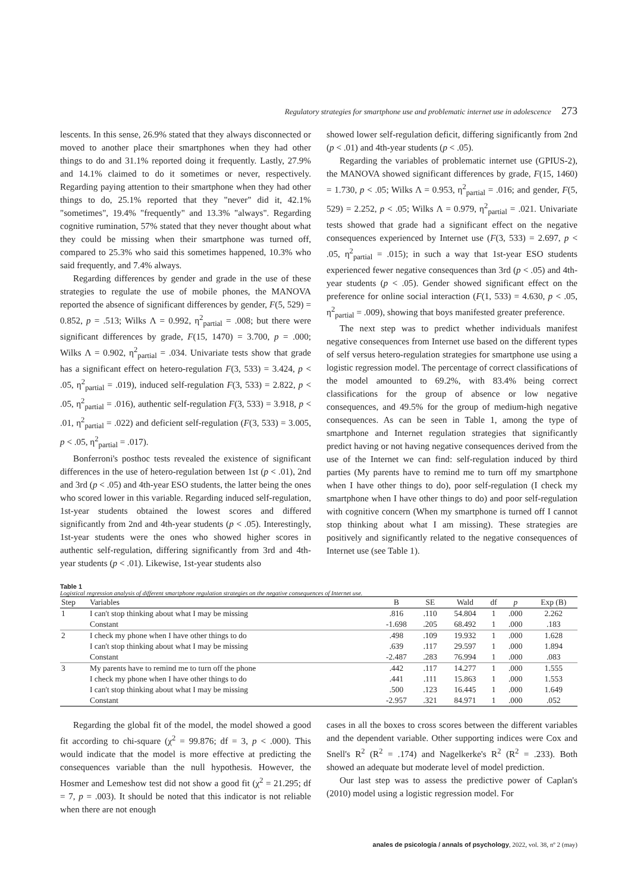Regulatory strategies for smartphone use and problematic internet use in adolescence 273
lescents. In this sense, 26.9% stated that they always disconnected or moved to another place their smartphones when they had other things to do and 31.1% reported doing it frequently. Lastly, 27.9% and 14.1% claimed to do it sometimes or never, respectively. Regarding paying attention to their smartphone when they had other things to do, 25.1% reported that they "never" did it, 42.1% "sometimes", 19.4% "frequently" and 13.3% "always". Regarding cognitive rumination, 57% stated that they never thought about what they could be missing when their smartphone was turned off, compared to 25.3% who said this sometimes happened, 10.3% who said frequently, and 7.4% always.
Regarding differences by gender and grade in the use of these strategies to regulate the use of mobile phones, the MANOVA reported the absence of significant differences by gender, F(5, 529) = 0.852, p = .513; Wilks Λ = 0.992, η<sup>2</sup><sub>partial</sub> = .008; but there were significant differences by grade, F(15, 1470) = 3.700, p = .000; Wilks Λ = 0.902, η<sup>2</sup><sub>partial</sub> = .034. Univariate tests show that grade has a significant effect on hetero-regulation F(3, 533) = 3.424, p < .05, η<sup>2</sup><sub>partial</sub> = .019), induced self-regulation F(3, 533) = 2.822, p < .05, η<sup>2</sup><sub>partial</sub> = .016), authentic self-regulation F(3, 533) = 3.918, p < .01, η<sup>2</sup><sub>partial</sub> = .022) and deficient self-regulation (F(3, 533) = 3.005, p < .05, η<sup>2</sup><sub>partial</sub> = .017).
Bonferroni's posthoc tests revealed the existence of significant differences in the use of hetero-regulation between 1st (p < .01), 2nd and 3rd (p < .05) and 4th-year ESO students, the latter being the ones who scored lower in this variable. Regarding induced self-regulation, 1st-year students obtained the lowest scores and differed significantly from 2nd and 4th-year students (p < .05). Interestingly, 1st-year students were the ones who showed higher scores in authentic self-regulation, differing significantly from 3rd and 4th-year students (p < .01). Likewise, 1st-year students also
showed lower self-regulation deficit, differing significantly from 2nd (p < .01) and 4th-year students (p < .05).
Regarding the variables of problematic internet use (GPIUS-2), the MANOVA showed significant differences by grade, F(15, 1460) = 1.730, p < .05; Wilks Λ = 0.953, η<sup>2</sup><sub>partial</sub> = .016; and gender, F(5, 529) = 2.252, p < .05; Wilks Λ = 0.979, η<sup>2</sup><sub>partial</sub> = .021. Univariate tests showed that grade had a significant effect on the negative consequences experienced by Internet use (F(3, 533) = 2.697, p < .05, η<sup>2</sup><sub>partial</sub> = .015); in such a way that 1st-year ESO students experienced fewer negative consequences than 3rd (p < .05) and 4th-year students (p < .05). Gender showed significant effect on the preference for online social interaction (F(1, 533) = 4.630, p < .05, η<sup>2</sup><sub>partial</sub> = .009), showing that boys manifested greater preference.
The next step was to predict whether individuals manifest negative consequences from Internet use based on the different types of self versus hetero-regulation strategies for smartphone use using a logistic regression model. The percentage of correct classifications of the model amounted to 69.2%, with 83.4% being correct classifications for the group of absence or low negative consequences, and 49.5% for the group of medium-high negative consequences. As can be seen in Table 1, among the type of smartphone and Internet regulation strategies that significantly predict having or not having negative consequences derived from the use of the Internet we can find: self-regulation induced by third parties (My parents have to remind me to turn off my smartphone when I have other things to do), poor self-regulation (I check my smartphone when I have other things to do) and poor self-regulation with cognitive concern (When my smartphone is turned off I cannot stop thinking about what I am missing). These strategies are positively and significantly related to the negative consequences of Internet use (see Table 1).
Table 1
Logistical regression analysis of different smartphone regulation strategies on the negative consequences of Internet use.
| Step | Variables | B | SE | Wald | df | p | Exp (B) |
| --- | --- | --- | --- | --- | --- | --- | --- |
| 1 | I can't stop thinking about what I may be missing | .816 | .110 | 54.804 | 1 | .000 | 2.262 |
| | Constant | -1.698 | .205 | 68.492 | 1 | .000 | .183 |
| 2 | I check my phone when I have other things to do | .498 | .109 | 19.932 | 1 | .000 | 1.628 |
| | I can't stop thinking about what I may be missing | .639 | .117 | 29.597 | 1 | .000 | 1.894 |
| | Constant | -2.487 | .283 | 76.994 | 1 | .000 | .083 |
| 3 | My parents have to remind me to turn off the phone | .442 | .117 | 14.277 | 1 | .000 | 1.555 |
| | I check my phone when I have other things to do | .441 | .111 | 15.863 | 1 | .000 | 1.553 |
| | I can't stop thinking about what I may be missing | .500 | .123 | 16.445 | 1 | .000 | 1.649 |
| | Constant | -2.957 | .321 | 84.971 | 1 | .000 | .052 |
Regarding the global fit of the model, the model showed a good fit according to chi-square (χ<sup>2</sup> = 99.876; df = 3, p < .000). This would indicate that the model is more effective at predicting the consequences variable than the null hypothesis. However, the Hosmer and Lemeshow test did not show a good fit (χ<sup>2</sup> = 21.295; df = 7, p = .003). It should be noted that this indicator is not reliable when there are not enough
cases in all the boxes to cross scores between the different variables and the dependent variable. Other supporting indices were Cox and Snell's R<sup>2</sup> (R<sup>2</sup> = .174) and Nagelkerke's R<sup>2</sup> (R<sup>2</sup> = .233). Both showed an adequate but moderate level of model prediction.
Our last step was to assess the predictive power of Caplan's (2010) model using a logistic regression model. For
anales de psicología / annals of psychology, 2022, vol. 38, nº 2 (may)